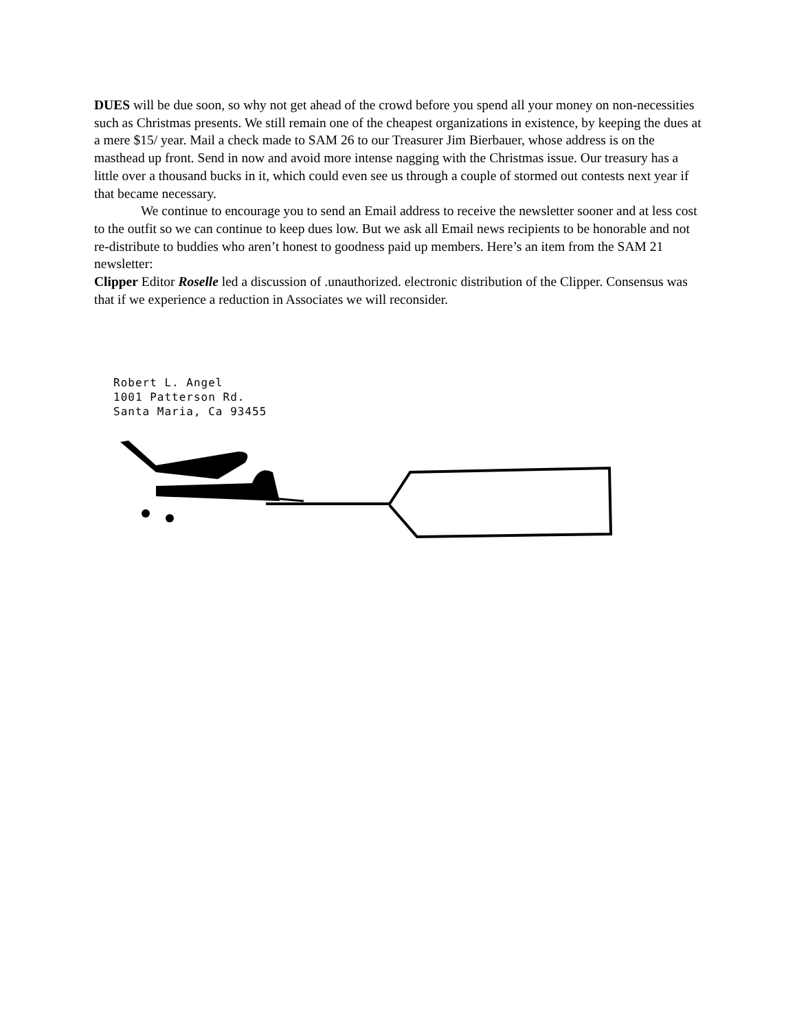DUES will be due soon, so why not get ahead of the crowd before you spend all your money on non-necessities such as Christmas presents. We still remain one of the cheapest organizations in existence, by keeping the dues at a mere $15/ year. Mail a check made to SAM 26 to our Treasurer Jim Bierbauer, whose address is on the masthead up front. Send in now and avoid more intense nagging with the Christmas issue. Our treasury has a little over a thousand bucks in it, which could even see us through a couple of stormed out contests next year if that became necessary.
We continue to encourage you to send an Email address to receive the newsletter sooner and at less cost to the outfit so we can continue to keep dues low. But we ask all Email news recipients to be honorable and not re-distribute to buddies who aren’t honest to goodness paid up members. Here’s an item from the SAM 21 newsletter:
Clipper Editor Roselle led a discussion of .unauthorized. electronic distribution of the Clipper. Consensus was that if we experience a reduction in Associates we will reconsider.
Robert L. Angel
1001 Patterson Rd.
Santa Maria, Ca 93455